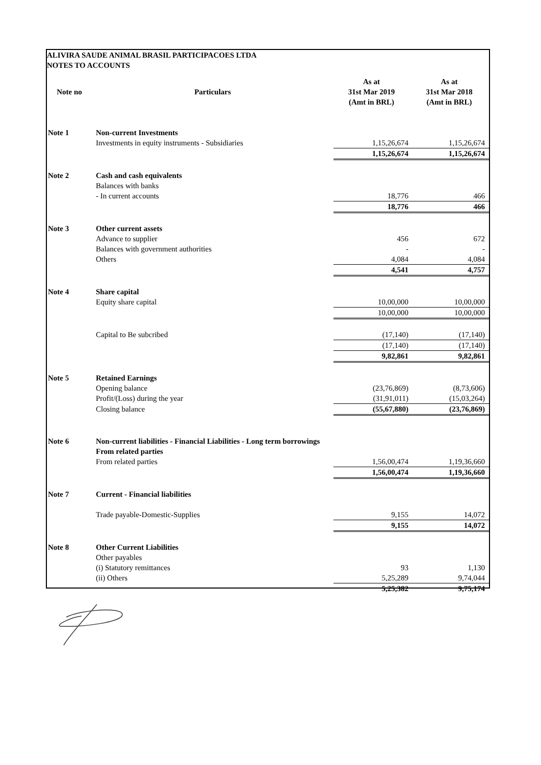ALIVIRA SAUDE ANIMAL BRASIL PARTICIPACOES LTDA
NOTES TO ACCOUNTS
| Note no | Particulars | As at 31st Mar 2019 (Amt in BRL) | As at 31st Mar 2018 (Amt in BRL) |
| --- | --- | --- | --- |
| Note 1 | Non-current Investments | | |
| | Investments in equity instruments - Subsidiaries | 1,15,26,674 | 1,15,26,674 |
| | | 1,15,26,674 | 1,15,26,674 |
| Note 2 | Cash and cash equivalents | | |
| | Balances with banks | | |
| | - In current accounts | 18,776 | 466 |
| | | 18,776 | 466 |
| Note 3 | Other current assets | | |
| | Advance to supplier | 456 | 672 |
| | Balances with government authorities | - | - |
| | Others | 4,084 | 4,084 |
| | | 4,541 | 4,757 |
| Note 4 | Share capital | | |
| | Equity share capital | 10,00,000 | 10,00,000 |
| | | 10,00,000 | 10,00,000 |
| | Capital to Be subcribed | (17,140) | (17,140) |
| | | (17,140) | (17,140) |
| | | 9,82,861 | 9,82,861 |
| Note 5 | Retained Earnings | | |
| | Opening balance | (23,76,869) | (8,73,606) |
| | Profit/(Loss) during the year | (31,91,011) | (15,03,264) |
| | Closing balance | (55,67,880) | (23,76,869) |
| Note 6 | Non-current liabilities - Financial Liabilities - Long term borrowings | | |
| | From related parties | | |
| | From related parties | 1,56,00,474 | 1,19,36,660 |
| | | 1,56,00,474 | 1,19,36,660 |
| Note 7 | Current - Financial liabilities | | |
| | Trade payable-Domestic-Supplies | 9,155 | 14,072 |
| | | 9,155 | 14,072 |
| Note 8 | Other Current Liabilities | | |
| | Other payables | | |
| | (i) Statutory remittances | 93 | 1,130 |
| | (ii) Others | 5,25,289 | 9,74,044 |
| | | 5,25,382 | 9,75,174 |